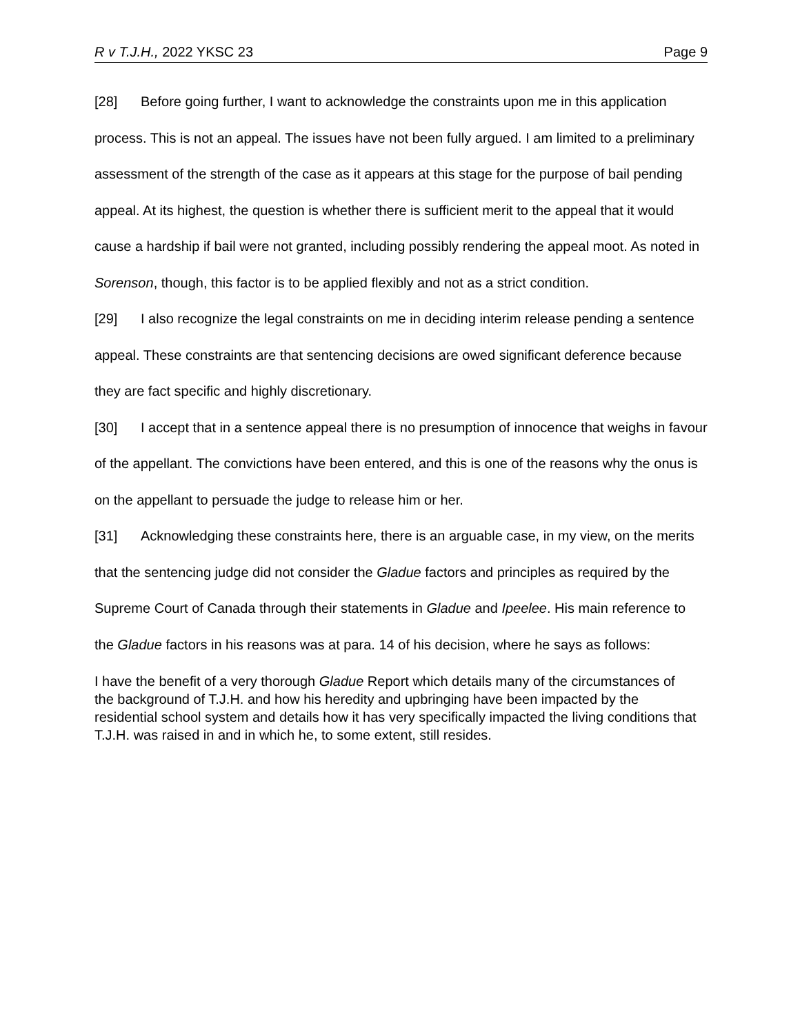R v T.J.H., 2022 YKSC 23 Page 9
[28] Before going further, I want to acknowledge the constraints upon me in this application process. This is not an appeal. The issues have not been fully argued. I am limited to a preliminary assessment of the strength of the case as it appears at this stage for the purpose of bail pending appeal. At its highest, the question is whether there is sufficient merit to the appeal that it would cause a hardship if bail were not granted, including possibly rendering the appeal moot. As noted in Sorenson, though, this factor is to be applied flexibly and not as a strict condition.
[29] I also recognize the legal constraints on me in deciding interim release pending a sentence appeal. These constraints are that sentencing decisions are owed significant deference because they are fact specific and highly discretionary.
[30] I accept that in a sentence appeal there is no presumption of innocence that weighs in favour of the appellant. The convictions have been entered, and this is one of the reasons why the onus is on the appellant to persuade the judge to release him or her.
[31] Acknowledging these constraints here, there is an arguable case, in my view, on the merits that the sentencing judge did not consider the Gladue factors and principles as required by the Supreme Court of Canada through their statements in Gladue and Ipeelee. His main reference to the Gladue factors in his reasons was at para. 14 of his decision, where he says as follows:
I have the benefit of a very thorough Gladue Report which details many of the circumstances of the background of T.J.H. and how his heredity and upbringing have been impacted by the residential school system and details how it has very specifically impacted the living conditions that T.J.H. was raised in and in which he, to some extent, still resides.